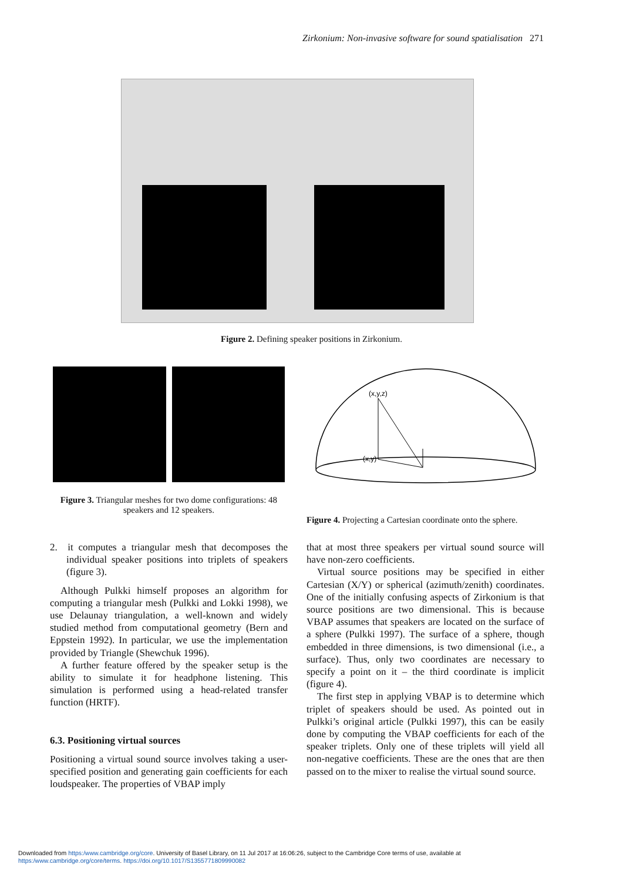Zirkonium: Non-invasive software for sound spatialisation 271
Figure 2. Defining speaker positions in Zirkonium.
Figure 3. Triangular meshes for two dome configurations: 48 speakers and 12 speakers.
(x,y,z)
(x,y)
Figure 4. Projecting a Cartesian coordinate onto the sphere.
2. it computes a triangular mesh that decomposes the individual speaker positions into triplets of speakers (figure 3).
Although Pulkki himself proposes an algorithm for computing a triangular mesh (Pulkki and Lokki 1998), we use Delaunay triangulation, a well-known and widely studied method from computational geometry (Bern and Eppstein 1992). In particular, we use the implementation provided by Triangle (Shewchuk 1996).
A further feature offered by the speaker setup is the ability to simulate it for headphone listening. This simulation is performed using a head-related transfer function (HRTF).
6.3. Positioning virtual sources
Positioning a virtual sound source involves taking a user-specified position and generating gain coefficients for each loudspeaker. The properties of VBAP imply
that at most three speakers per virtual sound source will have non-zero coefficients.
Virtual source positions may be specified in either Cartesian (X/Y) or spherical (azimuth/zenith) coordinates. One of the initially confusing aspects of Zirkonium is that source positions are two dimensional. This is because VBAP assumes that speakers are located on the surface of a sphere (Pulkki 1997). The surface of a sphere, though embedded in three dimensions, is two dimensional (i.e., a surface). Thus, only two coordinates are necessary to specify a point on it – the third coordinate is implicit (figure 4).
The first step in applying VBAP is to determine which triplet of speakers should be used. As pointed out in Pulkki’s original article (Pulkki 1997), this can be easily done by computing the VBAP coefficients for each of the speaker triplets. Only one of these triplets will yield all non-negative coefficients. These are the ones that are then passed on to the mixer to realise the virtual sound source.
Downloaded from https:/www.cambridge.org/core. University of Basel Library, on 11 Jul 2017 at 16:06:26, subject to the Cambridge Core terms of use, available at
https:/www.cambridge.org/core/terms. https://doi.org/10.1017/S1355771809990082